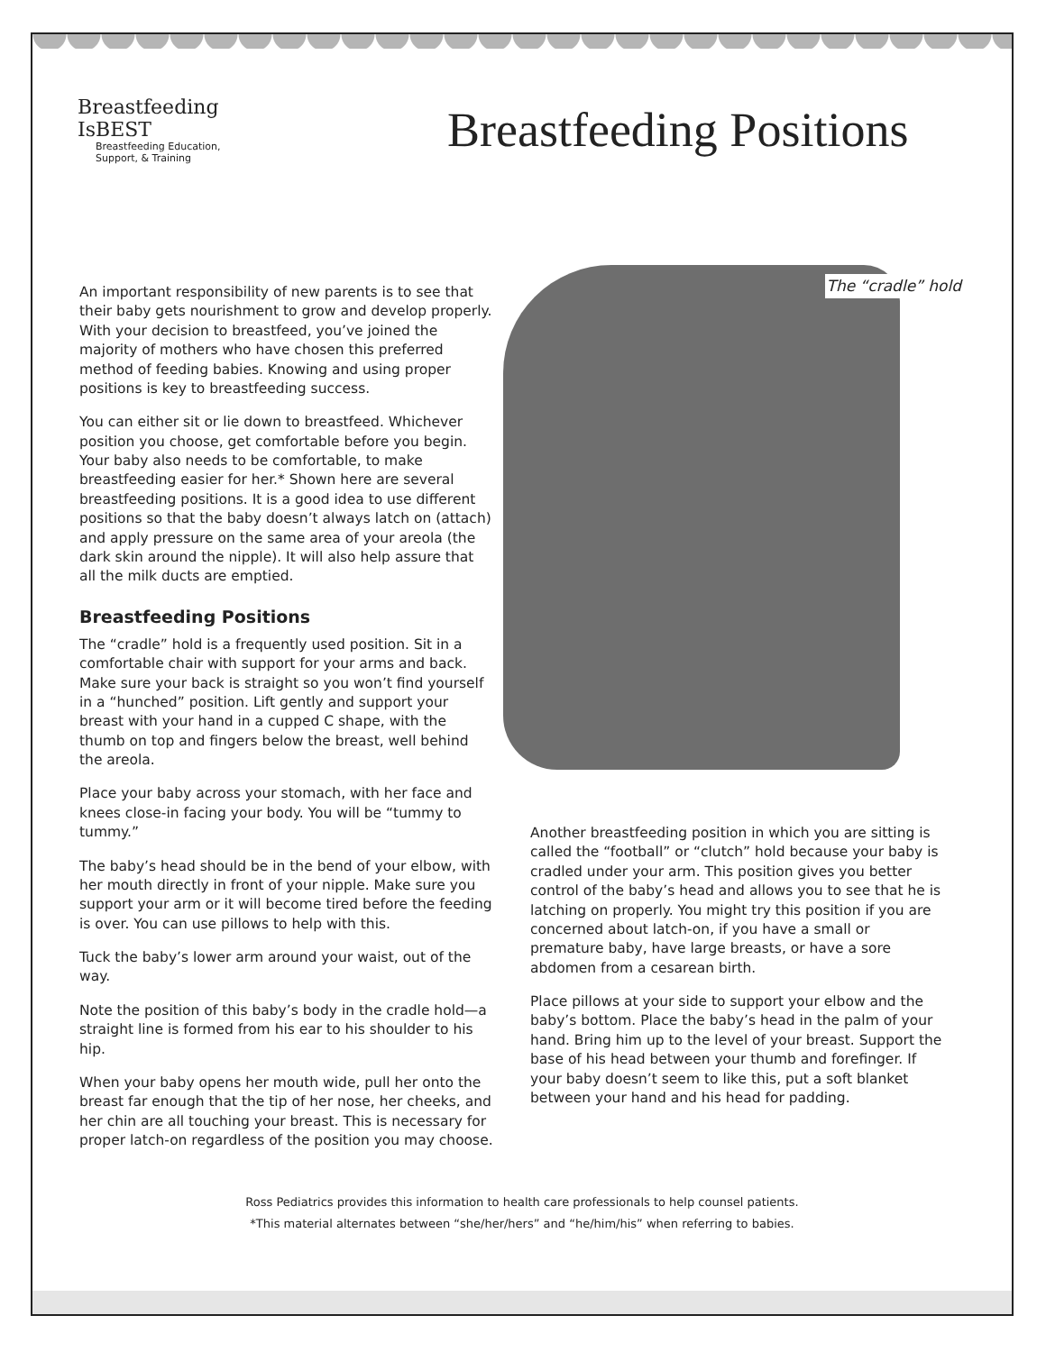Breastfeeding
IsBEST
Breastfeeding Education,
Support, & Training
Breastfeeding Positions
An important responsibility of new parents is to see that their baby gets nourishment to grow and develop properly. With your decision to breastfeed, you’ve joined the majority of mothers who have chosen this preferred method of feeding babies. Knowing and using proper positions is key to breastfeeding success.
You can either sit or lie down to breastfeed. Whichever position you choose, get comfortable before you begin. Your baby also needs to be comfortable, to make breastfeeding easier for her.* Shown here are several breastfeeding positions. It is a good idea to use different positions so that the baby doesn’t always latch on (attach) and apply pressure on the same area of your areola (the dark skin around the nipple). It will also help assure that all the milk ducts are emptied.
Breastfeeding Positions
The “cradle” hold is a frequently used position. Sit in a comfortable chair with support for your arms and back. Make sure your back is straight so you won’t find yourself in a “hunched” position. Lift gently and support your breast with your hand in a cupped C shape, with the thumb on top and fingers below the breast, well behind the areola.
Place your baby across your stomach, with her face and knees close-in facing your body. You will be “tummy to tummy.”
The baby’s head should be in the bend of your elbow, with her mouth directly in front of your nipple. Make sure you support your arm or it will become tired before the feeding is over. You can use pillows to help with this.
Tuck the baby’s lower arm around your waist, out of the way.
Note the position of this baby’s body in the cradle hold—a straight line is formed from his ear to his shoulder to his hip.
When your baby opens her mouth wide, pull her onto the breast far enough that the tip of her nose, her cheeks, and her chin are all touching your breast. This is necessary for proper latch-on regardless of the position you may choose.
The “cradle” hold
Another breastfeeding position in which you are sitting is called the “football” or “clutch” hold because your baby is cradled under your arm. This position gives you better control of the baby’s head and allows you to see that he is latching on properly. You might try this position if you are concerned about latch-on, if you have a small or premature baby, have large breasts, or have a sore abdomen from a cesarean birth.
Place pillows at your side to support your elbow and the baby’s bottom. Place the baby’s head in the palm of your hand. Bring him up to the level of your breast. Support the base of his head between your thumb and forefinger. If your baby doesn’t seem to like this, put a soft blanket between your hand and his head for padding.
Ross Pediatrics provides this information to health care professionals to help counsel patients.
*This material alternates between “she/her/hers” and “he/him/his” when referring to babies.